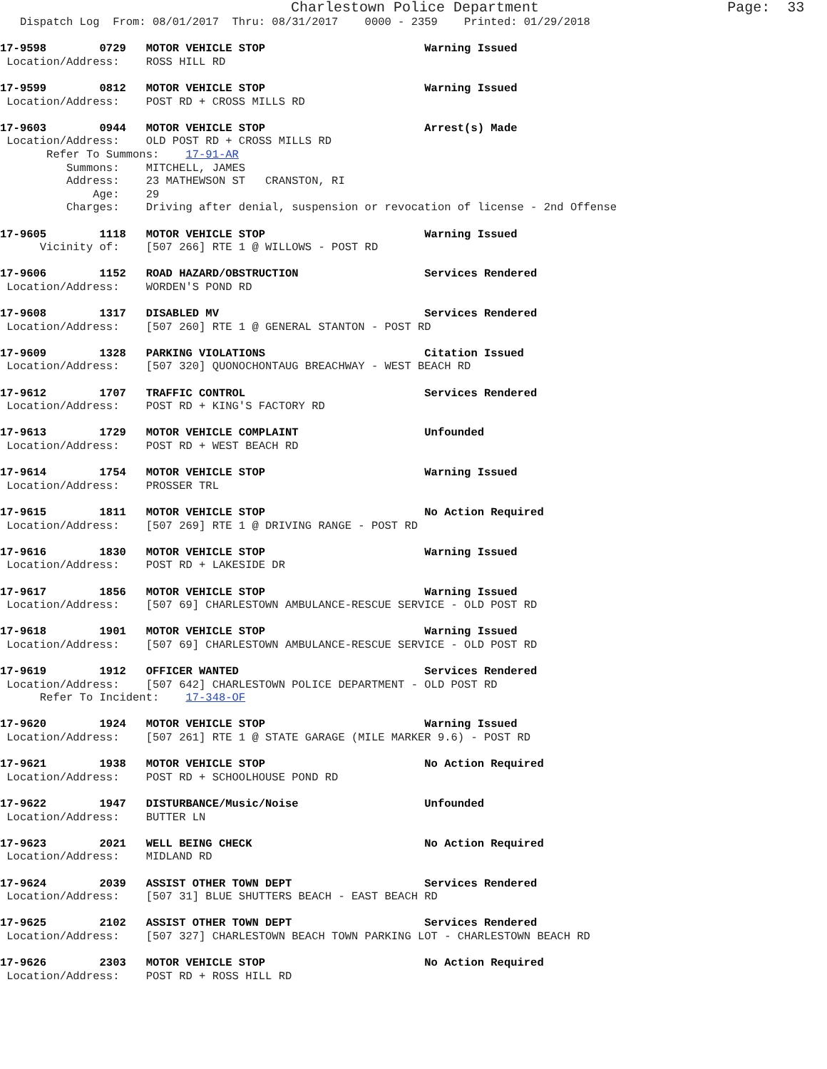Charlestown Police Department                      Page:  33
   Dispatch Log  From: 08/01/2017  Thru: 08/31/2017    0000 - 2359    Printed: 01/29/2018

17-9598        0729   MOTOR VEHICLE STOP                        Warning Issued
 Location/Address:    ROSS HILL RD

17-9599        0812   MOTOR VEHICLE STOP                        Warning Issued
 Location/Address:    POST RD + CROSS MILLS RD

17-9603        0944   MOTOR VEHICLE STOP                        Arrest(s) Made
 Location/Address:    OLD POST RD + CROSS MILLS RD
       Refer To Summons:    17-91-AR
          Summons:    MITCHELL, JAMES
          Address:    23 MATHEWSON ST   CRANSTON, RI
              Age:    29
          Charges:    Driving after denial, suspension or revocation of license - 2nd Offense

17-9605        1118   MOTOR VEHICLE STOP                        Warning Issued
      Vicinity of:    [507 266] RTE 1 @ WILLOWS - POST RD

17-9606        1152   ROAD HAZARD/OBSTRUCTION                   Services Rendered
 Location/Address:    WORDEN'S POND RD

17-9608        1317   DISABLED MV                               Services Rendered
 Location/Address:    [507 260] RTE 1 @ GENERAL STANTON - POST RD

17-9609        1328   PARKING VIOLATIONS                        Citation Issued
 Location/Address:    [507 320] QUONOCHONTAUG BREACHWAY - WEST BEACH RD

17-9612        1707   TRAFFIC CONTROL                           Services Rendered
 Location/Address:    POST RD + KING'S FACTORY RD

17-9613        1729   MOTOR VEHICLE COMPLAINT                   Unfounded
 Location/Address:    POST RD + WEST BEACH RD

17-9614        1754   MOTOR VEHICLE STOP                        Warning Issued
 Location/Address:    PROSSER TRL

17-9615        1811   MOTOR VEHICLE STOP                        No Action Required
 Location/Address:    [507 269] RTE 1 @ DRIVING RANGE - POST RD

17-9616        1830   MOTOR VEHICLE STOP                        Warning Issued
 Location/Address:    POST RD + LAKESIDE DR

17-9617        1856   MOTOR VEHICLE STOP                        Warning Issued
 Location/Address:    [507 69] CHARLESTOWN AMBULANCE-RESCUE SERVICE - OLD POST RD

17-9618        1901   MOTOR VEHICLE STOP                        Warning Issued
 Location/Address:    [507 69] CHARLESTOWN AMBULANCE-RESCUE SERVICE - OLD POST RD

17-9619        1912   OFFICER WANTED                            Services Rendered
 Location/Address:    [507 642] CHARLESTOWN POLICE DEPARTMENT - OLD POST RD
      Refer To Incident:    17-348-OF

17-9620        1924   MOTOR VEHICLE STOP                        Warning Issued
 Location/Address:    [507 261] RTE 1 @ STATE GARAGE (MILE MARKER 9.6) - POST RD

17-9621        1938   MOTOR VEHICLE STOP                        No Action Required
 Location/Address:    POST RD + SCHOOLHOUSE POND RD

17-9622        1947   DISTURBANCE/Music/Noise                   Unfounded
 Location/Address:    BUTTER LN

17-9623        2021   WELL BEING CHECK                          No Action Required
 Location/Address:    MIDLAND RD

17-9624        2039   ASSIST OTHER TOWN DEPT                    Services Rendered
 Location/Address:    [507 31] BLUE SHUTTERS BEACH - EAST BEACH RD

17-9625        2102   ASSIST OTHER TOWN DEPT                    Services Rendered
 Location/Address:    [507 327] CHARLESTOWN BEACH TOWN PARKING LOT - CHARLESTOWN BEACH RD

17-9626        2303   MOTOR VEHICLE STOP                        No Action Required
 Location/Address:    POST RD + ROSS HILL RD